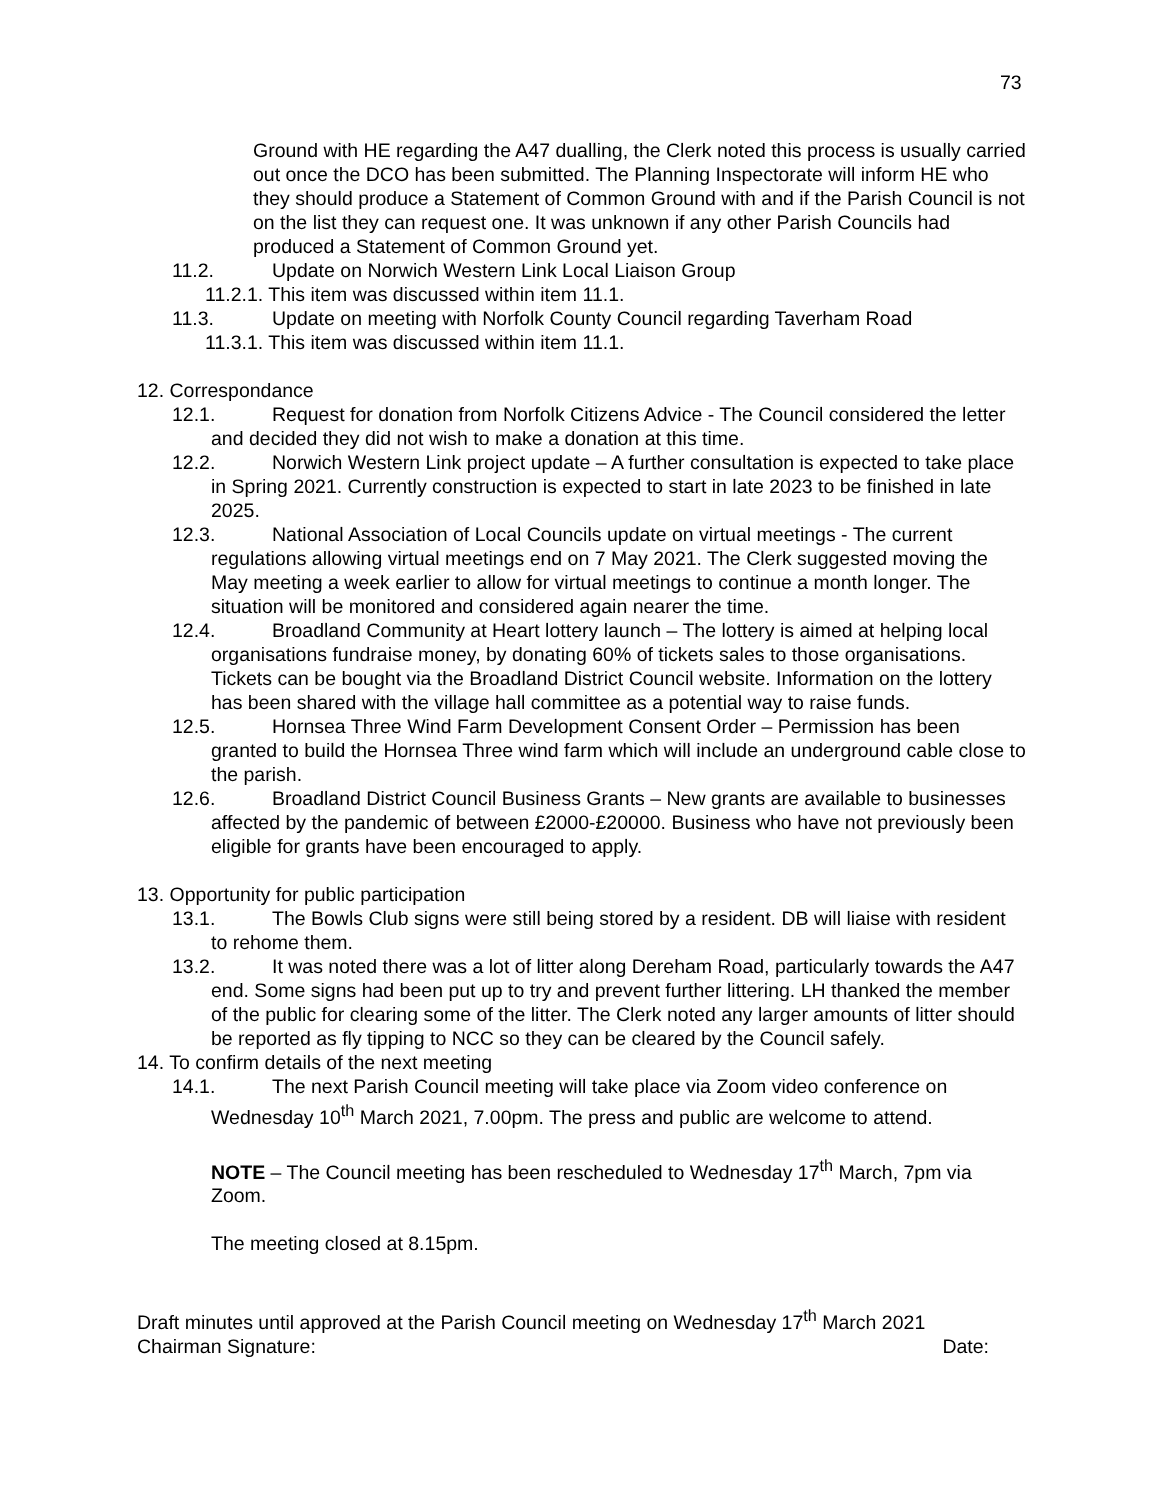73
Ground with HE regarding the A47 dualling, the Clerk noted this process is usually carried out once the DCO has been submitted. The Planning Inspectorate will inform HE who they should produce a Statement of Common Ground with and if the Parish Council is not on the list they can request one. It was unknown if any other Parish Councils had produced a Statement of Common Ground yet.
11.2. Update on Norwich Western Link Local Liaison Group
11.2.1. This item was discussed within item 11.1.
11.3. Update on meeting with Norfolk County Council regarding Taverham Road
11.3.1. This item was discussed within item 11.1.
12. Correspondance
12.1. Request for donation from Norfolk Citizens Advice - The Council considered the letter and decided they did not wish to make a donation at this time.
12.2. Norwich Western Link project update – A further consultation is expected to take place in Spring 2021. Currently construction is expected to start in late 2023 to be finished in late 2025.
12.3. National Association of Local Councils update on virtual meetings - The current regulations allowing virtual meetings end on 7 May 2021. The Clerk suggested moving the May meeting a week earlier to allow for virtual meetings to continue a month longer. The situation will be monitored and considered again nearer the time.
12.4. Broadland Community at Heart lottery launch – The lottery is aimed at helping local organisations fundraise money, by donating 60% of tickets sales to those organisations. Tickets can be bought via the Broadland District Council website. Information on the lottery has been shared with the village hall committee as a potential way to raise funds.
12.5. Hornsea Three Wind Farm Development Consent Order – Permission has been granted to build the Hornsea Three wind farm which will include an underground cable close to the parish.
12.6. Broadland District Council Business Grants – New grants are available to businesses affected by the pandemic of between £2000-£20000. Business who have not previously been eligible for grants have been encouraged to apply.
13. Opportunity for public participation
13.1. The Bowls Club signs were still being stored by a resident. DB will liaise with resident to rehome them.
13.2. It was noted there was a lot of litter along Dereham Road, particularly towards the A47 end. Some signs had been put up to try and prevent further littering. LH thanked the member of the public for clearing some of the litter. The Clerk noted any larger amounts of litter should be reported as fly tipping to NCC so they can be cleared by the Council safely.
14. To confirm details of the next meeting
14.1. The next Parish Council meeting will take place via Zoom video conference on Wednesday 10<sup>th</sup> March 2021, 7.00pm. The press and public are welcome to attend.
NOTE – The Council meeting has been rescheduled to Wednesday 17<sup>th</sup> March, 7pm via Zoom.
The meeting closed at 8.15pm.
Draft minutes until approved at the Parish Council meeting on Wednesday 17<sup>th</sup> March 2021
Chairman Signature: Date: